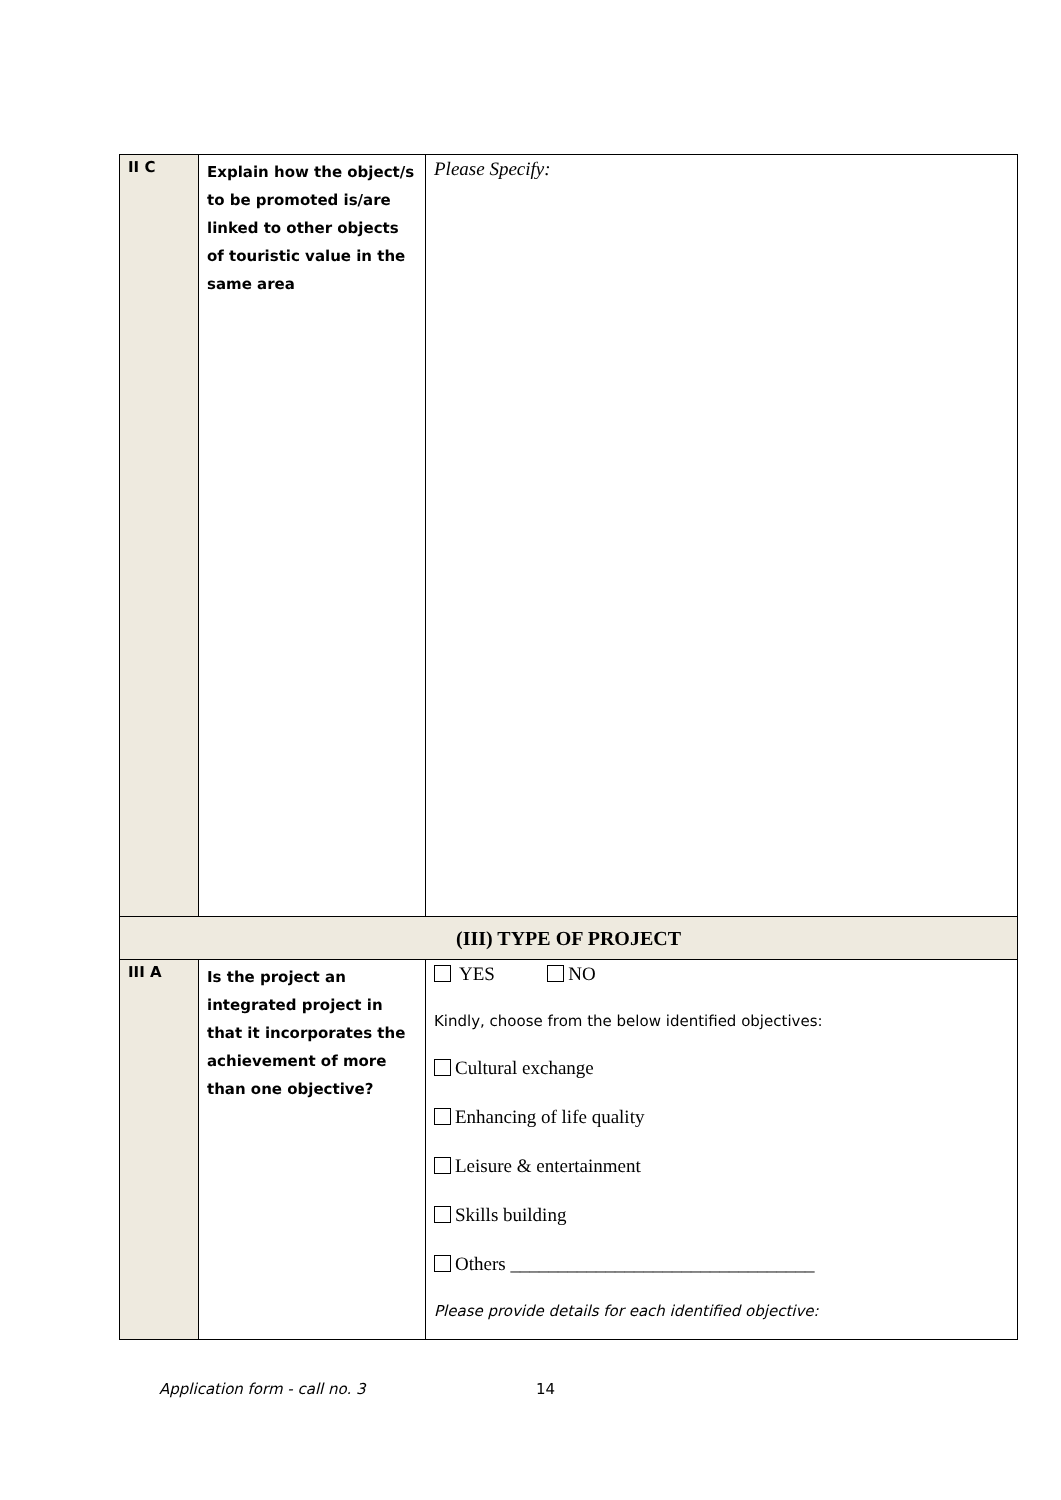| II C | Explain how the object/s to be promoted is/are linked to other objects of touristic value in the same area | Please Specify: |
| (III) TYPE OF PROJECT | | |
| III A | Is the project an integrated project in that it incorporates the achievement of more than one objective? | YES NO Kindly, choose from the below identified objectives: Cultural exchange Enhancing of life quality Leisure & entertainment Skills building Others ________________________________ Please provide details for each identified objective: |
Application form - call no. 3 14